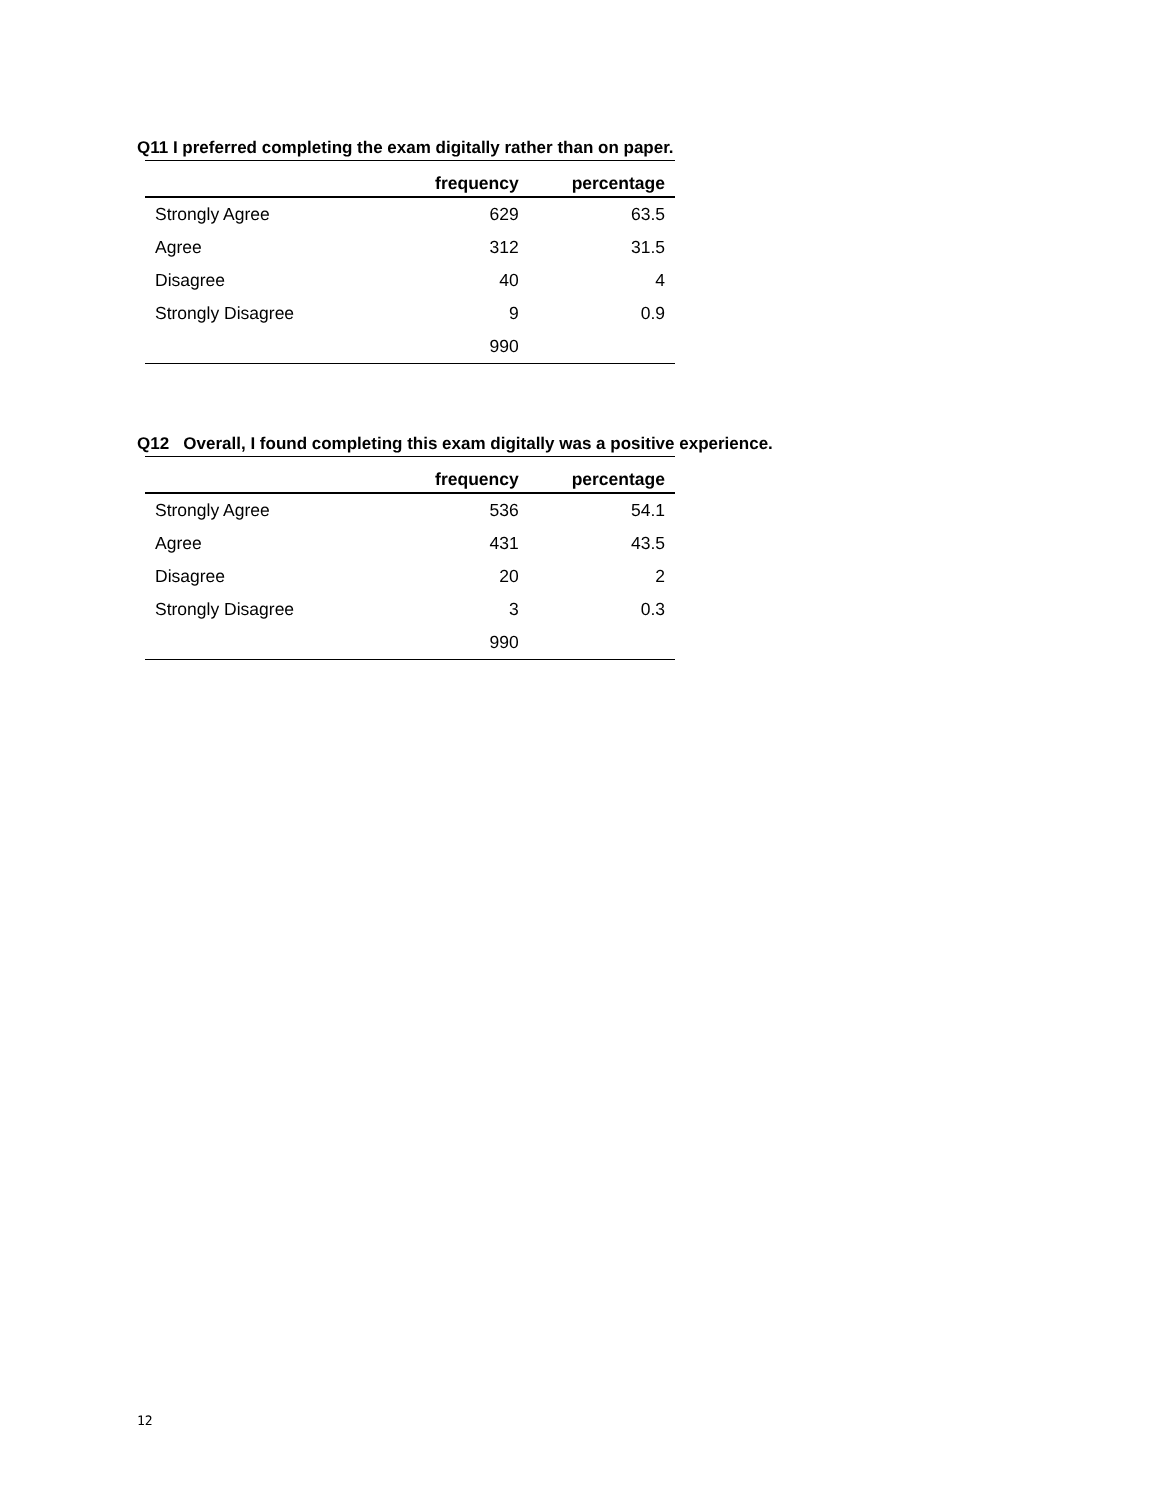Q11 I preferred completing the exam digitally rather than on paper.
| | frequency | percentage |
| --- | --- | --- |
| Strongly Agree | 629 | 63.5 |
| Agree | 312 | 31.5 |
| Disagree | 40 | 4 |
| Strongly Disagree | 9 | 0.9 |
| | 990 | |
Q12 Overall, I found completing this exam digitally was a positive experience.
| | frequency | percentage |
| --- | --- | --- |
| Strongly Agree | 536 | 54.1 |
| Agree | 431 | 43.5 |
| Disagree | 20 | 2 |
| Strongly Disagree | 3 | 0.3 |
| | 990 | |
12